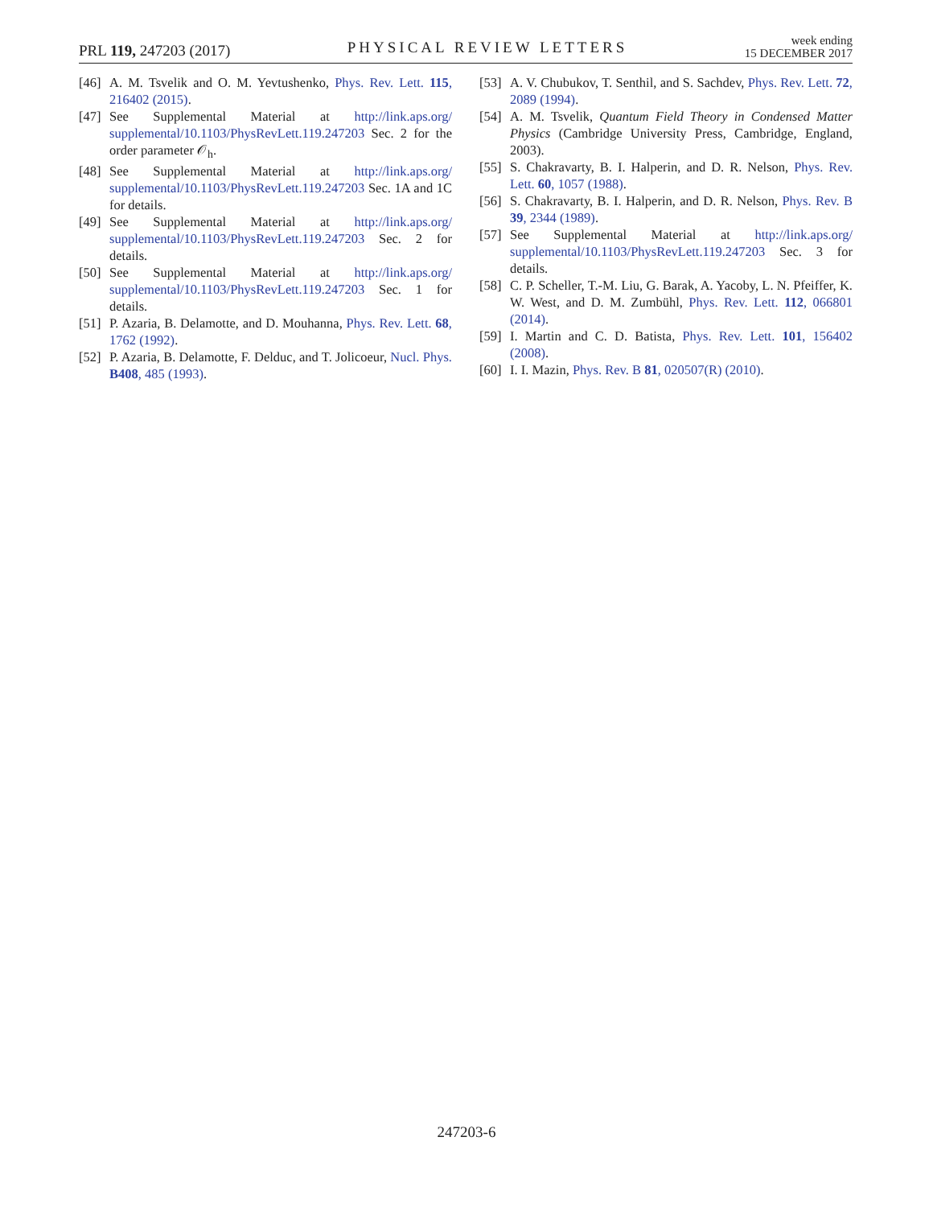PRL 119, 247203 (2017)
PHYSICAL REVIEW LETTERS
week ending
15 DECEMBER 2017
[46] A. M. Tsvelik and O. M. Yevtushenko, Phys. Rev. Lett. 115, 216402 (2015).
[47] See Supplemental Material at http://link.aps.org/ supplemental/10.1103/PhysRevLett.119.247203 Sec. 2 for the order parameter 𝒪<sub>h</sub>.
[48] See Supplemental Material at http://link.aps.org/ supplemental/10.1103/PhysRevLett.119.247203 Sec. 1A and 1C for details.
[49] See Supplemental Material at http://link.aps.org/ supplemental/10.1103/PhysRevLett.119.247203 Sec. 2 for details.
[50] See Supplemental Material at http://link.aps.org/ supplemental/10.1103/PhysRevLett.119.247203 Sec. 1 for details.
[51] P. Azaria, B. Delamotte, and D. Mouhanna, Phys. Rev. Lett. 68, 1762 (1992).
[52] P. Azaria, B. Delamotte, F. Delduc, and T. Jolicoeur, Nucl. Phys. B408, 485 (1993).
[53] A. V. Chubukov, T. Senthil, and S. Sachdev, Phys. Rev. Lett. 72, 2089 (1994).
[54] A. M. Tsvelik, Quantum Field Theory in Condensed Matter Physics (Cambridge University Press, Cambridge, England, 2003).
[55] S. Chakravarty, B. I. Halperin, and D. R. Nelson, Phys. Rev. Lett. 60, 1057 (1988).
[56] S. Chakravarty, B. I. Halperin, and D. R. Nelson, Phys. Rev. B 39, 2344 (1989).
[57] See Supplemental Material at http://link.aps.org/ supplemental/10.1103/PhysRevLett.119.247203 Sec. 3 for details.
[58] C. P. Scheller, T.-M. Liu, G. Barak, A. Yacoby, L. N. Pfeiffer, K. W. West, and D. M. Zumbühl, Phys. Rev. Lett. 112, 066801 (2014).
[59] I. Martin and C. D. Batista, Phys. Rev. Lett. 101, 156402 (2008).
[60] I. I. Mazin, Phys. Rev. B 81, 020507(R) (2010).
247203-6